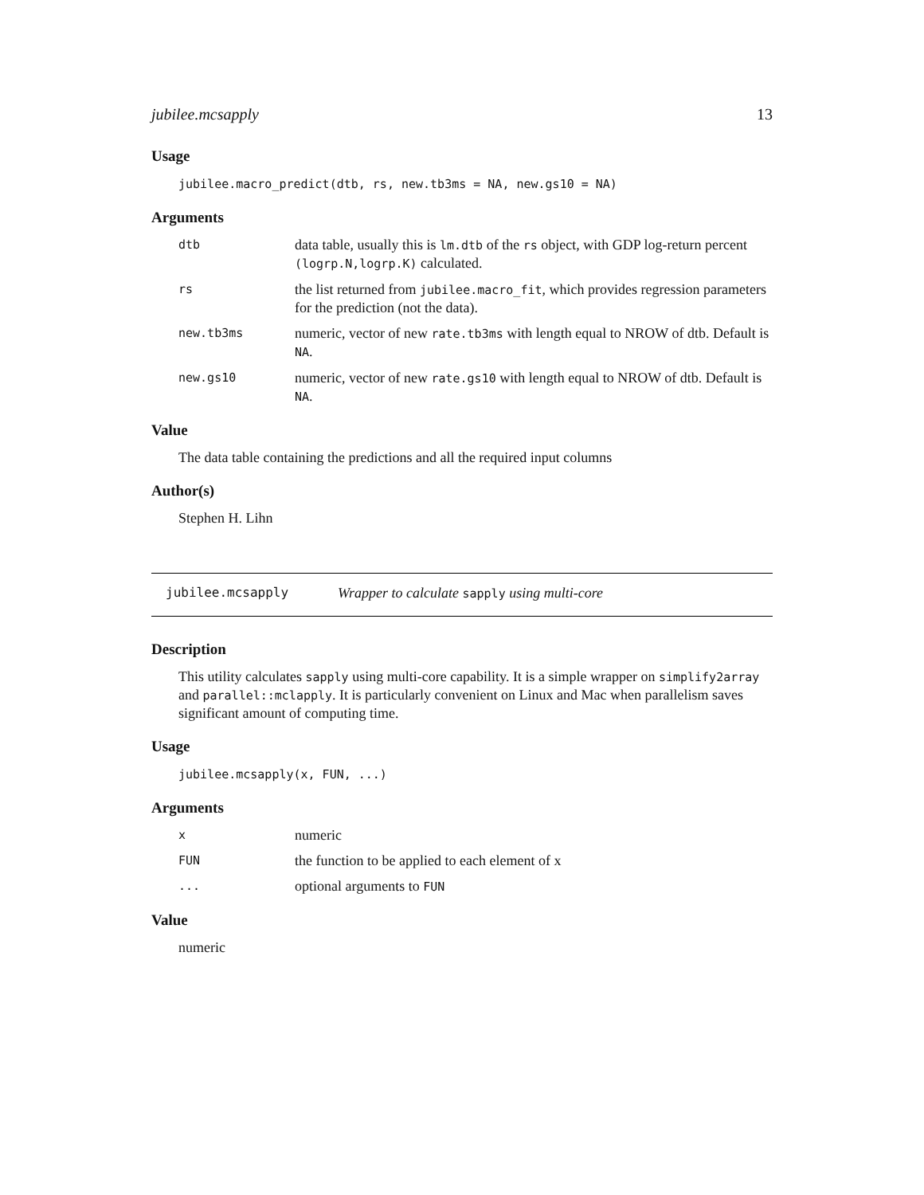jubilee.mcsapply 13
Usage
jubilee.macro_predict(dtb, rs, new.tb3ms = NA, new.gs10 = NA)
Arguments
dtb data table, usually this is lm.dtb of the rs object, with GDP log-return percent (logrp.N,logrp.K) calculated.
rs the list returned from jubilee.macro_fit, which provides regression parameters for the prediction (not the data).
new.tb3ms numeric, vector of new rate.tb3ms with length equal to NROW of dtb. Default is NA.
new.gs10 numeric, vector of new rate.gs10 with length equal to NROW of dtb. Default is NA.
Value
The data table containing the predictions and all the required input columns
Author(s)
Stephen H. Lihn
jubilee.mcsapply Wrapper to calculate sapply using multi-core
Description
This utility calculates sapply using multi-core capability. It is a simple wrapper on simplify2array and parallel::mclapply. It is particularly convenient on Linux and Mac when parallelism saves significant amount of computing time.
Usage
jubilee.mcsapply(x, FUN, ...)
Arguments
xnumeric
FUN the function to be applied to each element of x
... optional arguments to FUN
Value
numeric